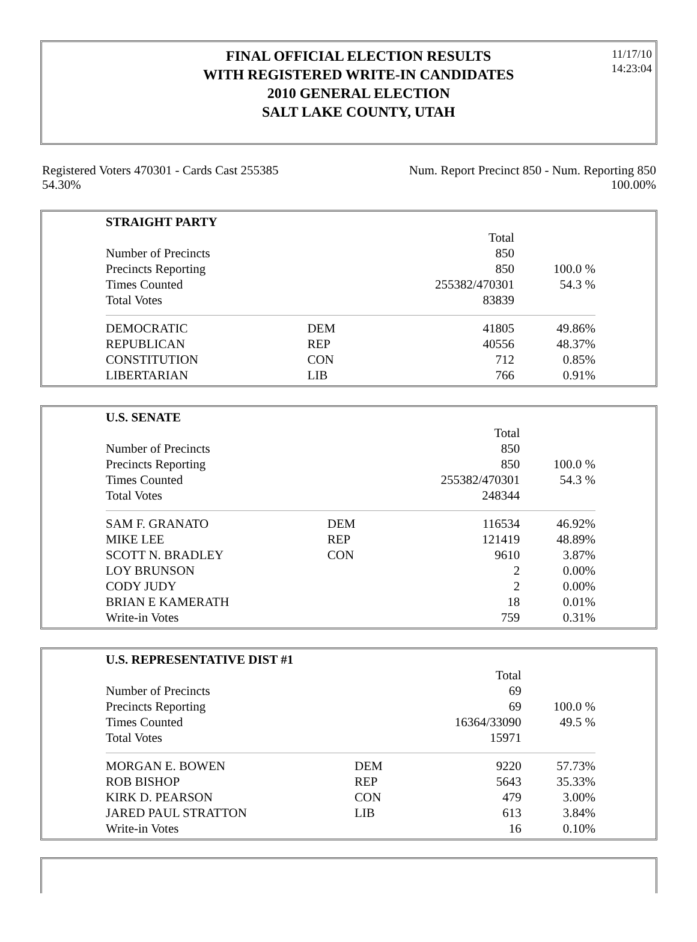FINAL OFFICIAL ELECTION RESULTS
WITH REGISTERED WRITE-IN CANDIDATES
2010 GENERAL ELECTION
SALT LAKE COUNTY, UTAH
11/17/10
14:23:04
Registered Voters 470301 - Cards Cast 255385
54.30%
Num. Report Precinct 850 - Num. Reporting 850
100.00%
| STRAIGHT PARTY | | | |
| | | Total | |
| Number of Precincts | | 850 | |
| Precincts Reporting | | 850 | 100.0 % |
| Times Counted | | 255382/470301 | 54.3 % |
| Total Votes | | 83839 | |
| DEMOCRATIC | DEM | 41805 | 49.86% |
| REPUBLICAN | REP | 40556 | 48.37% |
| CONSTITUTION | CON | 712 | 0.85% |
| LIBERTARIAN | LIB | 766 | 0.91% |
| U.S. SENATE | | | |
| | | Total | |
| Number of Precincts | | 850 | |
| Precincts Reporting | | 850 | 100.0 % |
| Times Counted | | 255382/470301 | 54.3 % |
| Total Votes | | 248344 | |
| SAM F. GRANATO | DEM | 116534 | 46.92% |
| MIKE LEE | REP | 121419 | 48.89% |
| SCOTT N. BRADLEY | CON | 9610 | 3.87% |
| LOY BRUNSON | | 2 | 0.00% |
| CODY JUDY | | 2 | 0.00% |
| BRIAN E KAMERATH | | 18 | 0.01% |
| Write-in Votes | | 759 | 0.31% |
| U.S. REPRESENTATIVE DIST #1 | | | |
| | | Total | |
| Number of Precincts | | 69 | |
| Precincts Reporting | | 69 | 100.0 % |
| Times Counted | | 16364/33090 | 49.5 % |
| Total Votes | | 15971 | |
| MORGAN E. BOWEN | DEM | 9220 | 57.73% |
| ROB BISHOP | REP | 5643 | 35.33% |
| KIRK D. PEARSON | CON | 479 | 3.00% |
| JARED PAUL STRATTON | LIB | 613 | 3.84% |
| Write-in Votes | | 16 | 0.10% |